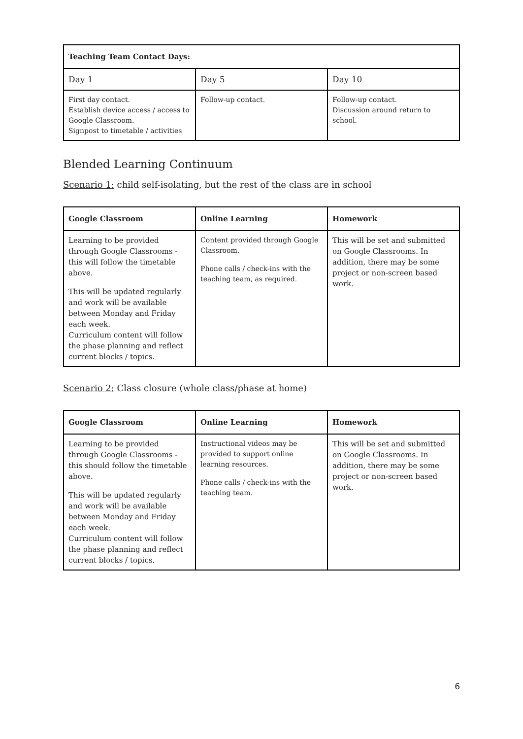| Teaching Team Contact Days: | | |
| --- | --- | --- |
| Day 1 | Day 5 | Day 10 |
| First day contact. Establish device access / access to Google Classroom. Signpost to timetable / activities | Follow-up contact. | Follow-up contact. Discussion around return to school. |
Blended Learning Continuum
Scenario 1: child self-isolating, but the rest of the class are in school
| Google Classroom | Online Learning | Homework |
| --- | --- | --- |
| Learning to be provided through Google Classrooms - this will follow the timetable above. This will be updated regularly and work will be available between Monday and Friday each week. Curriculum content will follow the phase planning and reflect current blocks / topics. | Content provided through Google Classroom. Phone calls / check-ins with the teaching team, as required. | This will be set and submitted on Google Classrooms. In addition, there may be some project or non-screen based work. |
Scenario 2: Class closure (whole class/phase at home)
| Google Classroom | Online Learning | Homework |
| --- | --- | --- |
| Learning to be provided through Google Classrooms - this should follow the timetable above. This will be updated regularly and work will be available between Monday and Friday each week. Curriculum content will follow the phase planning and reflect current blocks / topics. | Instructional videos may be provided to support online learning resources. Phone calls / check-ins with the teaching team. | This will be set and submitted on Google Classrooms. In addition, there may be some project or non-screen based work. |
6